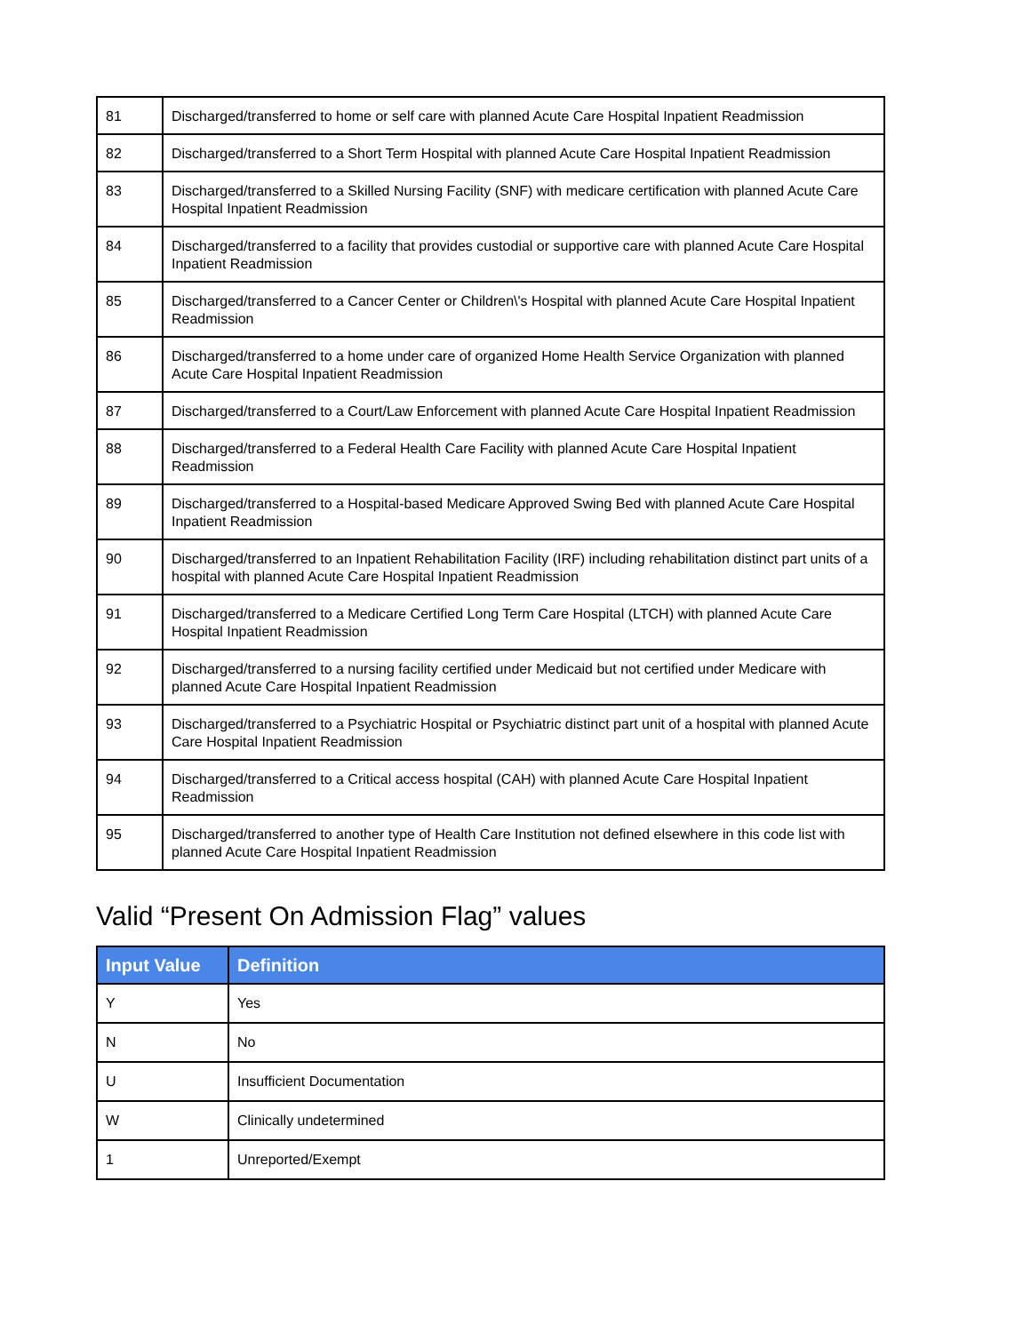| 81 | Discharged/transferred to home or self care with planned Acute Care Hospital Inpatient Readmission |
| 82 | Discharged/transferred to a Short Term Hospital with planned Acute Care Hospital Inpatient Readmission |
| 83 | Discharged/transferred to a Skilled Nursing Facility (SNF) with medicare certification with planned Acute Care Hospital Inpatient Readmission |
| 84 | Discharged/transferred to a facility that provides custodial or supportive care with planned Acute Care Hospital Inpatient Readmission |
| 85 | Discharged/transferred to a Cancer Center or Children\'s Hospital with planned Acute Care Hospital Inpatient Readmission |
| 86 | Discharged/transferred to a home under care of organized Home Health Service Organization with planned Acute Care Hospital Inpatient Readmission |
| 87 | Discharged/transferred to a Court/Law Enforcement with planned Acute Care Hospital Inpatient Readmission |
| 88 | Discharged/transferred to a Federal Health Care Facility with planned Acute Care Hospital Inpatient Readmission |
| 89 | Discharged/transferred to a Hospital-based Medicare Approved Swing Bed with planned Acute Care Hospital Inpatient Readmission |
| 90 | Discharged/transferred to an Inpatient Rehabilitation Facility (IRF) including rehabilitation distinct part units of a hospital with planned Acute Care Hospital Inpatient Readmission |
| 91 | Discharged/transferred to a Medicare Certified Long Term Care Hospital (LTCH) with planned Acute Care Hospital Inpatient Readmission |
| 92 | Discharged/transferred to a nursing facility certified under Medicaid but not certified under Medicare with planned Acute Care Hospital Inpatient Readmission |
| 93 | Discharged/transferred to a Psychiatric Hospital or Psychiatric distinct part unit of a hospital with planned Acute Care Hospital Inpatient Readmission |
| 94 | Discharged/transferred to a Critical access hospital (CAH) with planned Acute Care Hospital Inpatient Readmission |
| 95 | Discharged/transferred to another type of Health Care Institution not defined elsewhere in this code list with planned Acute Care Hospital Inpatient Readmission |
Valid “Present On Admission Flag” values
| Input Value | Definition |
| --- | --- |
| Y | Yes |
| N | No |
| U | Insufficient Documentation |
| W | Clinically undetermined |
| 1 | Unreported/Exempt |